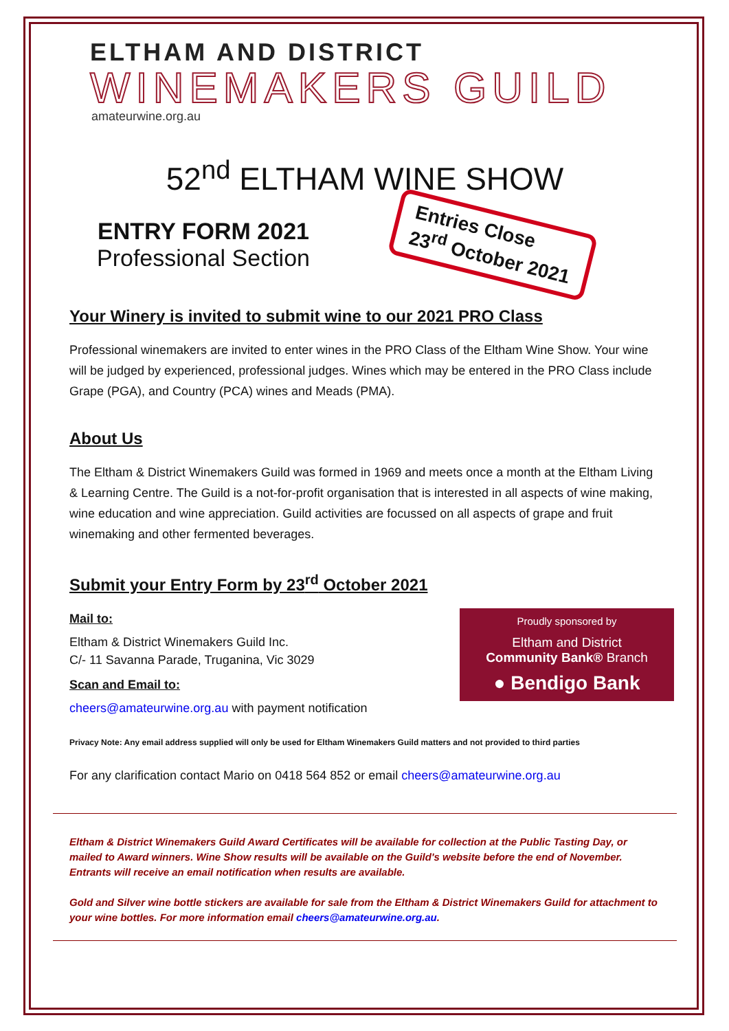ELTHAM AND DISTRICT
WINEMAKERS GUILD
amateurwine.org.au
52<sup>nd</sup> ELTHAM WINE SHOW
ENTRY FORM 2021
Professional Section
Entries Close
23<sup>rd</sup> October 2021
Your Winery is invited to submit wine to our 2021 PRO Class
Professional winemakers are invited to enter wines in the PRO Class of the Eltham Wine Show. Your wine will be judged by experienced, professional judges. Wines which may be entered in the PRO Class include Grape (PGA), and Country (PCA) wines and Meads (PMA).
About Us
The Eltham & District Winemakers Guild was formed in 1969 and meets once a month at the Eltham Living & Learning Centre. The Guild is a not-for-profit organisation that is interested in all aspects of wine making, wine education and wine appreciation. Guild activities are focussed on all aspects of grape and fruit winemaking and other fermented beverages.
Submit your Entry Form by 23<sup>rd</sup> October 2021
Proudly sponsored by
Eltham and District
Community Bank® Branch
● Bendigo Bank
Mail to:
Eltham & District Winemakers Guild Inc.
C/- 11 Savanna Parade, Truganina, Vic 3029
Scan and Email to:
cheers@amateurwine.org.au with payment notification
Privacy Note: Any email address supplied will only be used for Eltham Winemakers Guild matters and not provided to third parties
For any clarification contact Mario on 0418 564 852 or email cheers@amateurwine.org.au
Eltham & District Winemakers Guild Award Certificates will be available for collection at the Public Tasting Day, or mailed to Award winners. Wine Show results will be available on the Guild's website before the end of November. Entrants will receive an email notification when results are available.
Gold and Silver wine bottle stickers are available for sale from the Eltham & District Winemakers Guild for attachment to your wine bottles. For more information email cheers@amateurwine.org.au.